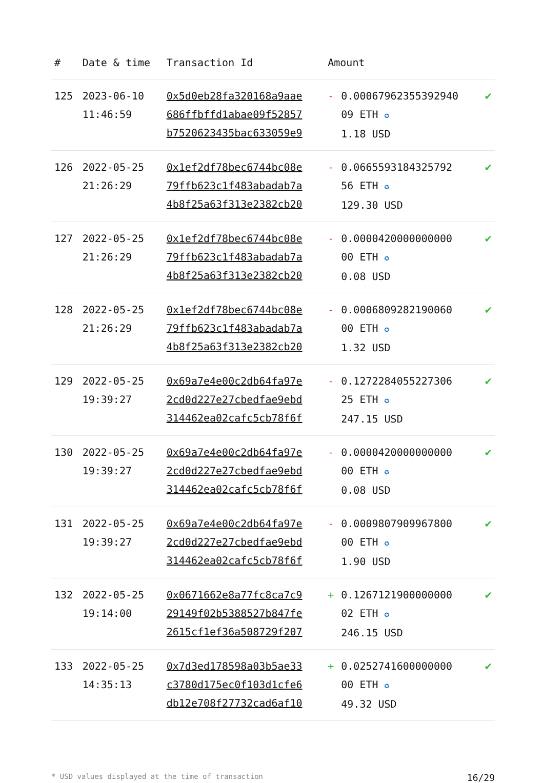| # | Date & time | Transaction Id | Amount | |
| --- | --- | --- | --- | --- |
| 125 | 2023-06-10 11:46:59 | 0x5d0eb28fa320168a9aae 686ffbffd1abae09f52857 b7520623435bac633059e9 | - 0.00067962355392940 09 ETH ✪ 1.18 USD | ✔ |
| 126 | 2022-05-25 21:26:29 | 0x1ef2df78bec6744bc08e 79ffb623c1f483abadab7a 4b8f25a63f313e2382cb20 | - 0.0665593184325792 56 ETH ✪ 129.30 USD | ✔ |
| 127 | 2022-05-25 21:26:29 | 0x1ef2df78bec6744bc08e 79ffb623c1f483abadab7a 4b8f25a63f313e2382cb20 | - 0.0000420000000000 00 ETH ✪ 0.08 USD | ✔ |
| 128 | 2022-05-25 21:26:29 | 0x1ef2df78bec6744bc08e 79ffb623c1f483abadab7a 4b8f25a63f313e2382cb20 | - 0.0006809282190060 00 ETH ✪ 1.32 USD | ✔ |
| 129 | 2022-05-25 19:39:27 | 0x69a7e4e00c2db64fa97e 2cd0d227e27cbedfae9ebd 314462ea02cafc5cb78f6f | - 0.1272284055227306 25 ETH ✪ 247.15 USD | ✔ |
| 130 | 2022-05-25 19:39:27 | 0x69a7e4e00c2db64fa97e 2cd0d227e27cbedfae9ebd 314462ea02cafc5cb78f6f | - 0.0000420000000000 00 ETH ✪ 0.08 USD | ✔ |
| 131 | 2022-05-25 19:39:27 | 0x69a7e4e00c2db64fa97e 2cd0d227e27cbedfae9ebd 314462ea02cafc5cb78f6f | - 0.0009807909967800 00 ETH ✪ 1.90 USD | ✔ |
| 132 | 2022-05-25 19:14:00 | 0x0671662e8a77fc8ca7c9 29149f02b5388527b847fe 2615cf1ef36a508729f207 | + 0.1267121900000000 02 ETH ✪ 246.15 USD | ✔ |
| 133 | 2022-05-25 14:35:13 | 0x7d3ed178598a03b5ae33 c3780d175ec0f103d1cfe6 db12e708f27732cad6af10 | + 0.0252741600000000 00 ETH ✪ 49.32 USD | ✔ |
* USD values displayed at the time of transaction 16/29